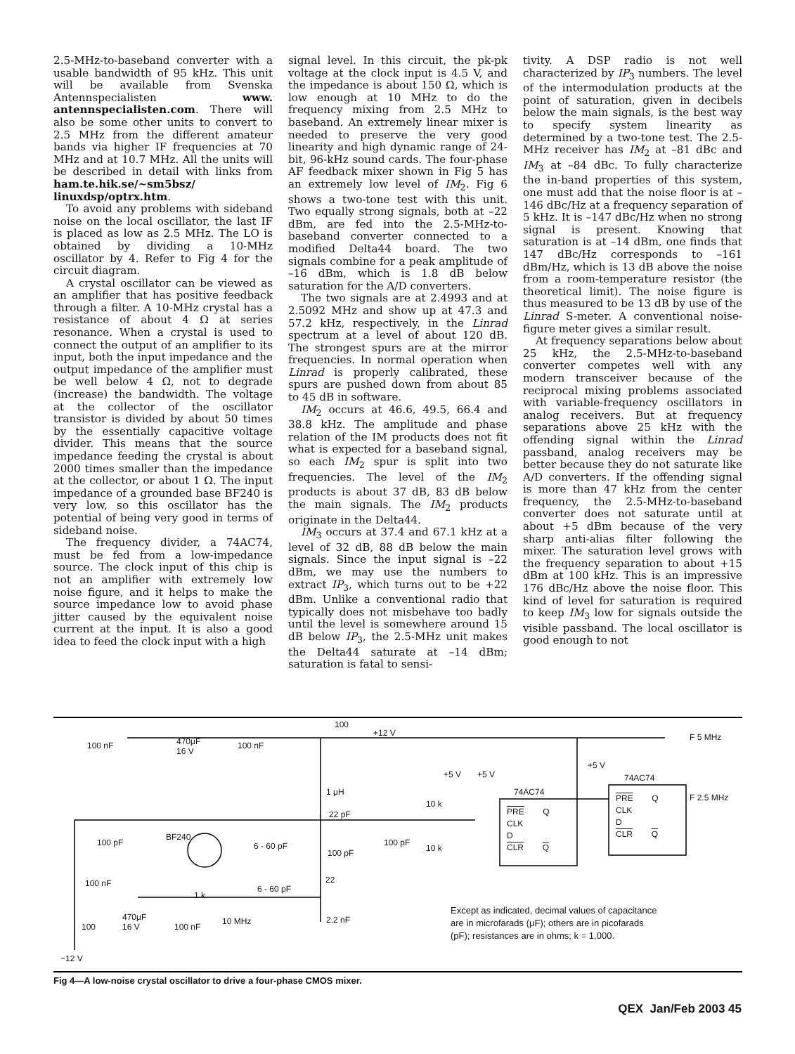2.5-MHz-to-baseband converter with a usable bandwidth of 95 kHz. This unit will be available from Svenska Antennspecialisten www. antennspecialisten.com. There will also be some other units to convert to 2.5 MHz from the different amateur bands via higher IF frequencies at 70 MHz and at 10.7 MHz. All the units will be described in detail with links from ham.te.hik.se/~sm5bsz/ linuxdsp/optrx.htm.
To avoid any problems with sideband noise on the local oscillator, the last IF is placed as low as 2.5 MHz. The LO is obtained by dividing a 10-MHz oscillator by 4. Refer to Fig 4 for the circuit diagram.
A crystal oscillator can be viewed as an amplifier that has positive feedback through a filter. A 10-MHz crystal has a resistance of about 4 Ω at series resonance. When a crystal is used to connect the output of an amplifier to its input, both the input impedance and the output impedance of the amplifier must be well below 4 Ω, not to degrade (increase) the bandwidth. The voltage at the collector of the oscillator transistor is divided by about 50 times by the essentially capacitive voltage divider. This means that the source impedance feeding the crystal is about 2000 times smaller than the impedance at the collector, or about 1 Ω. The input impedance of a grounded base BF240 is very low, so this oscillator has the potential of being very good in terms of sideband noise.
The frequency divider, a 74AC74, must be fed from a low-impedance source. The clock input of this chip is not an amplifier with extremely low noise figure, and it helps to make the source impedance low to avoid phase jitter caused by the equivalent noise current at the input. It is also a good idea to feed the clock input with a high
signal level. In this circuit, the pk-pk voltage at the clock input is 4.5 V, and the impedance is about 150 Ω, which is low enough at 10 MHz to do the frequency mixing from 2.5 MHz to baseband. An extremely linear mixer is needed to preserve the very good linearity and high dynamic range of 24-bit, 96-kHz sound cards. The four-phase AF feedback mixer shown in Fig 5 has an extremely low level of IM<sub>2</sub>. Fig 6 shows a two-tone test with this unit. Two equally strong signals, both at –22 dBm, are fed into the 2.5-MHz-to-baseband converter connected to a modified Delta44 board. The two signals combine for a peak amplitude of –16 dBm, which is 1.8 dB below saturation for the A/D converters.
The two signals are at 2.4993 and at 2.5092 MHz and show up at 47.3 and 57.2 kHz, respectively, in the Linrad spectrum at a level of about 120 dB. The strongest spurs are at the mirror frequencies. In normal operation when Linrad is properly calibrated, these spurs are pushed down from about 85 to 45 dB in software.
IM<sub>2</sub> occurs at 46.6, 49.5, 66.4 and 38.8 kHz. The amplitude and phase relation of the IM products does not fit what is expected for a baseband signal, so each IM<sub>2</sub> spur is split into two frequencies. The level of the IM<sub>2</sub> products is about 37 dB, 83 dB below the main signals. The IM<sub>2</sub> products originate in the Delta44.
IM<sub>3</sub> occurs at 37.4 and 67.1 kHz at a level of 32 dB, 88 dB below the main signals. Since the input signal is –22 dBm, we may use the numbers to extract IP<sub>3</sub>, which turns out to be +22 dBm. Unlike a conventional radio that typically does not misbehave too badly until the level is somewhere around 15 dB below IP<sub>3</sub>, the 2.5-MHz unit makes the Delta44 saturate at –14 dBm; saturation is fatal to sensi-
tivity. A DSP radio is not well characterized by IP<sub>3</sub> numbers. The level of the intermodulation products at the point of saturation, given in decibels below the main signals, is the best way to specify system linearity as determined by a two-tone test. The 2.5-MHz receiver has IM<sub>2</sub> at –81 dBc and IM<sub>3</sub> at –84 dBc. To fully characterize the in-band properties of this system, one must add that the noise floor is at –146 dBc/Hz at a frequency separation of 5 kHz. It is –147 dBc/Hz when no strong signal is present. Knowing that saturation is at –14 dBm, one finds that 147 dBc/Hz corresponds to –161 dBm/Hz, which is 13 dB above the noise from a room-temperature resistor (the theoretical limit). The noise figure is thus measured to be 13 dB by use of the Linrad S-meter. A conventional noise-figure meter gives a similar result.
At frequency separations below about 25 kHz, the 2.5-MHz-to-baseband converter competes well with any modern transceiver because of the reciprocal mixing problems associated with variable-frequency oscillators in analog receivers. But at frequency separations above 25 kHz with the offending signal within the Linrad passband, analog receivers may be better because they do not saturate like A/D converters. If the offending signal is more than 47 kHz from the center frequency, the 2.5-MHz-to-baseband converter does not saturate until at about +5 dBm because of the very sharp anti-alias filter following the mixer. The saturation level grows with the frequency separation to about +15 dBm at 100 kHz. This is an impressive 176 dBc/Hz above the noise floor. This kind of level for saturation is required to keep IM<sub>3</sub> low for signals outside the visible passband. The local oscillator is good enough to not
100
+12 V
100 nF
470μF
16 V
100 nF
1 μH
22 pF
BF240
100 pF 6 - 60 pF
100 pF
100 pF
100 nF
1 k
6 - 60 pF
22
470μF
16 V
100 100 nF
10 MHz 2.2 nF
−12 V
+5 V +5 V
10 k
10 k
74AC74
PRE Q
CLK
D
CLR Q
+5 V
74AC74
PRE Q
CLK
D
CLR Q
F 5 MHz
F 2.5 MHz
Except as indicated, decimal values of capacitance
are in microfarads (μF); others are in picofarads
(pF); resistances are in ohms; k = 1,000.
Fig 4—A low-noise crystal oscillator to drive a four-phase CMOS mixer.
QEX Jan/Feb 2003 45